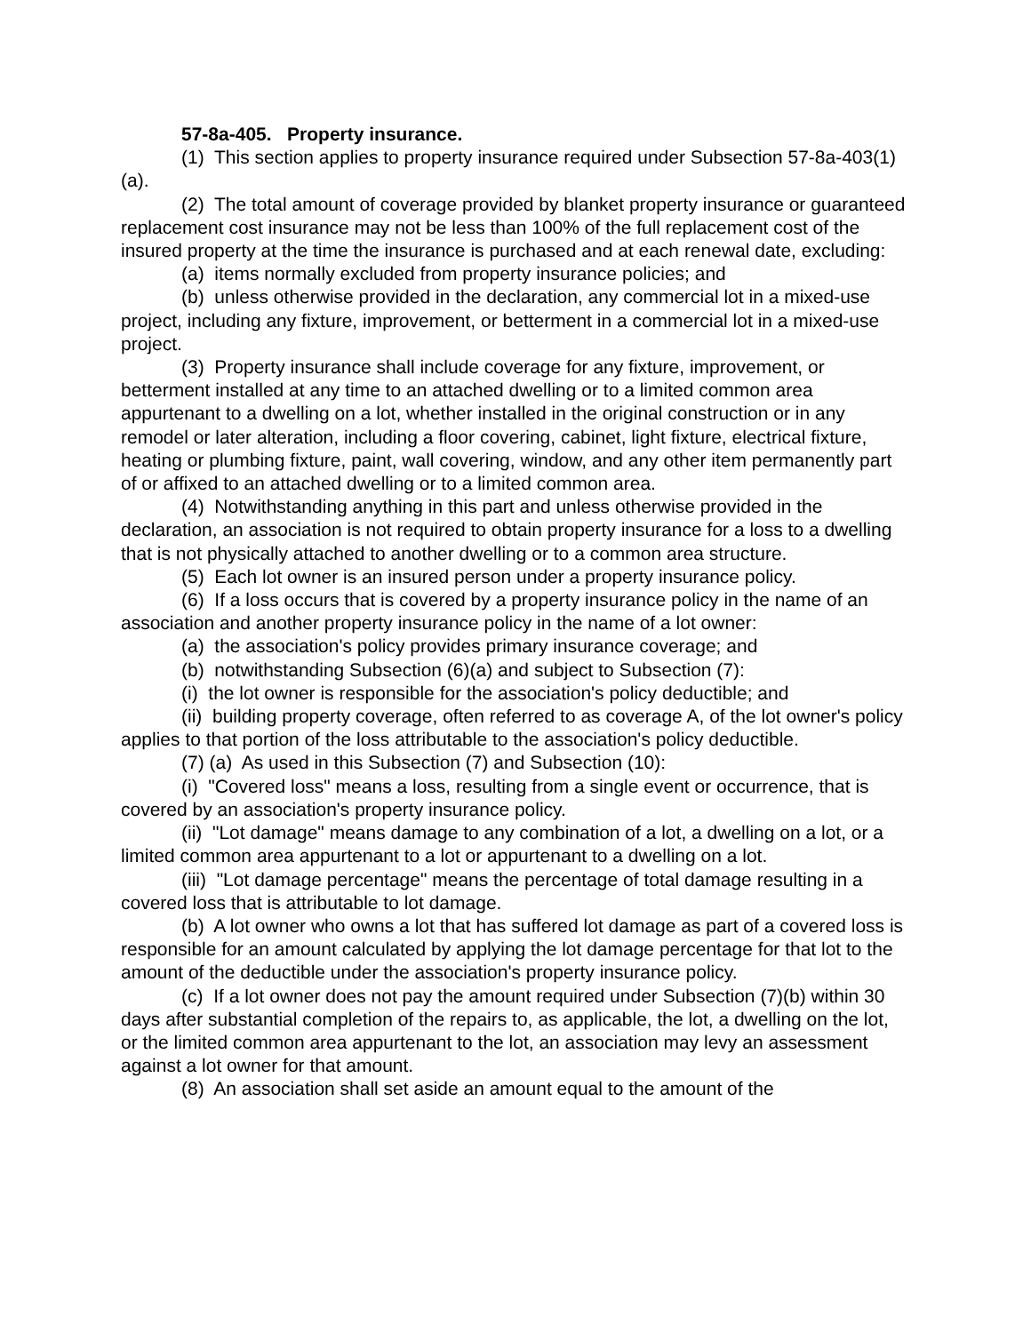57-8a-405. Property insurance.
(1) This section applies to property insurance required under Subsection 57-8a-403(1)(a).
(2) The total amount of coverage provided by blanket property insurance or guaranteed replacement cost insurance may not be less than 100% of the full replacement cost of the insured property at the time the insurance is purchased and at each renewal date, excluding:
(a) items normally excluded from property insurance policies; and
(b) unless otherwise provided in the declaration, any commercial lot in a mixed-use project, including any fixture, improvement, or betterment in a commercial lot in a mixed-use project.
(3) Property insurance shall include coverage for any fixture, improvement, or betterment installed at any time to an attached dwelling or to a limited common area appurtenant to a dwelling on a lot, whether installed in the original construction or in any remodel or later alteration, including a floor covering, cabinet, light fixture, electrical fixture, heating or plumbing fixture, paint, wall covering, window, and any other item permanently part of or affixed to an attached dwelling or to a limited common area.
(4) Notwithstanding anything in this part and unless otherwise provided in the declaration, an association is not required to obtain property insurance for a loss to a dwelling that is not physically attached to another dwelling or to a common area structure.
(5) Each lot owner is an insured person under a property insurance policy.
(6) If a loss occurs that is covered by a property insurance policy in the name of an association and another property insurance policy in the name of a lot owner:
(a) the association's policy provides primary insurance coverage; and
(b) notwithstanding Subsection (6)(a) and subject to Subsection (7):
(i) the lot owner is responsible for the association's policy deductible; and
(ii) building property coverage, often referred to as coverage A, of the lot owner's policy applies to that portion of the loss attributable to the association's policy deductible.
(7) (a) As used in this Subsection (7) and Subsection (10):
(i) "Covered loss" means a loss, resulting from a single event or occurrence, that is covered by an association's property insurance policy.
(ii) "Lot damage" means damage to any combination of a lot, a dwelling on a lot, or a limited common area appurtenant to a lot or appurtenant to a dwelling on a lot.
(iii) "Lot damage percentage" means the percentage of total damage resulting in a covered loss that is attributable to lot damage.
(b) A lot owner who owns a lot that has suffered lot damage as part of a covered loss is responsible for an amount calculated by applying the lot damage percentage for that lot to the amount of the deductible under the association's property insurance policy.
(c) If a lot owner does not pay the amount required under Subsection (7)(b) within 30 days after substantial completion of the repairs to, as applicable, the lot, a dwelling on the lot, or the limited common area appurtenant to the lot, an association may levy an assessment against a lot owner for that amount.
(8) An association shall set aside an amount equal to the amount of the